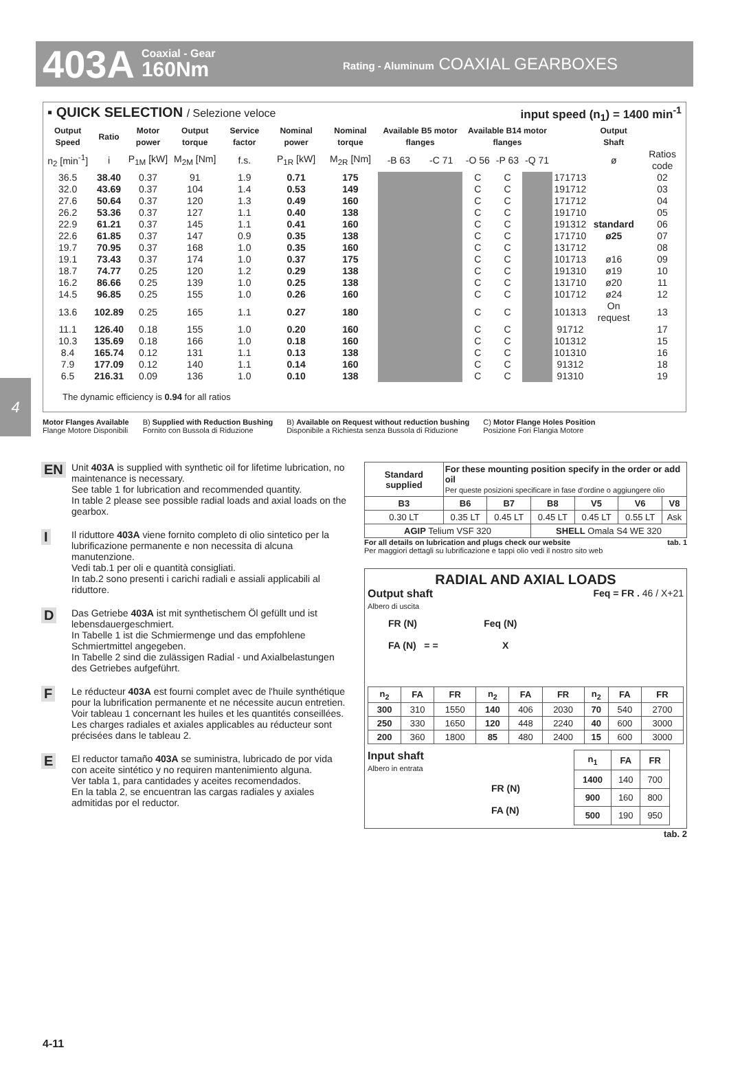403A Coaxial - Gear
160Nm Rating - Aluminum COAXIAL GEARBOXES
4
▪ QUICK SELECTION / Selezione veloce input speed (n<sub>1</sub>) = 1400 min<sup>-1</sup>
| Output Speed | Ratio | Motor power | Output torque | Service factor | Nominal power | Nominal torque | Available B5 motor flanges | | Available B14 motor flanges | | | | Output Shaft | |
| --- | --- | --- | --- | --- | --- | --- | --- | --- | --- | --- | --- | --- | --- | --- |
| n<sub>2</sub> [min<sup>-1</sup>] | i | P<sub>1M</sub> [kW] | M<sub>2M</sub> [Nm] | f.s. | P<sub>1R</sub> [kW] | M<sub>2R</sub> [Nm] | -B 63 | -C 71 | -O 56 | -P 63 | -Q 71 | | ø | Ratios code |
| 36.5 | 38.40 | 0.37 | 91 | 1.9 | 0.71 | 175 | | | C | C | | 171713 | | 02 |
| 32.0 | 43.69 | 0.37 | 104 | 1.4 | 0.53 | 149 | | | C | C | | 191712 | | 03 |
| 27.6 | 50.64 | 0.37 | 120 | 1.3 | 0.49 | 160 | | | C | C | | 171712 | | 04 |
| 26.2 | 53.36 | 0.37 | 127 | 1.1 | 0.40 | 138 | | | C | C | | 191710 | | 05 |
| 22.9 | 61.21 | 0.37 | 145 | 1.1 | 0.41 | 160 | | | C | C | | 191312 | standard | 06 |
| 22.6 | 61.85 | 0.37 | 147 | 0.9 | 0.35 | 138 | | | C | C | | 171710 | ø25 | 07 |
| 19.7 | 70.95 | 0.37 | 168 | 1.0 | 0.35 | 160 | | | C | C | | 131712 | | 08 |
| 19.1 | 73.43 | 0.37 | 174 | 1.0 | 0.37 | 175 | | | C | C | | 101713 | ø16 | 09 |
| 18.7 | 74.77 | 0.25 | 120 | 1.2 | 0.29 | 138 | | | C | C | | 191310 | ø19 | 10 |
| 16.2 | 86.66 | 0.25 | 139 | 1.0 | 0.25 | 138 | | | C | C | | 131710 | ø20 | 11 |
| 14.5 | 96.85 | 0.25 | 155 | 1.0 | 0.26 | 160 | | | C | C | | 101712 | ø24 | 12 |
| 13.6 | 102.89 | 0.25 | 165 | 1.1 | 0.27 | 180 | | | C | C | | 101313 | On request | 13 |
| 11.1 | 126.40 | 0.18 | 155 | 1.0 | 0.20 | 160 | | | C | C | | 91712 | | 17 |
| 10.3 | 135.69 | 0.18 | 166 | 1.0 | 0.18 | 160 | | | C | C | | 101312 | | 15 |
| 8.4 | 165.74 | 0.12 | 131 | 1.1 | 0.13 | 138 | | | C | C | | 101310 | | 16 |
| 7.9 | 177.09 | 0.12 | 140 | 1.1 | 0.14 | 160 | | | C | C | | 91312 | | 18 |
| 6.5 | 216.31 | 0.09 | 136 | 1.0 | 0.10 | 138 | | | C | C | | 91310 | | 19 |
The dynamic efficiency is 0.94 for all ratios
Motor Flanges Available
Flange Motore Disponibili B) Supplied with Reduction Bushing
Fornito con Bussola di Riduzione B) Available on Request without reduction bushing
Disponibile a Richiesta senza Bussola di Riduzione C) Motor Flange Holes Position
Posizione Fori Flangia Motore
EN Unit 403A is supplied with synthetic oil for lifetime lubrication, no maintenance is necessary.
See table 1 for lubrication and recommended quantity.
In table 2 please see possible radial loads and axial loads on the gearbox.
I Il riduttore 403A viene fornito completo di olio sintetico per la lubrificazione permanente e non necessita di alcuna manutenzione.
Vedi tab.1 per oli e quantità consigliati.
In tab.2 sono presenti i carichi radiali e assiali applicabili al riduttore.
D Das Getriebe 403A ist mit synthetischem Öl gefüllt und ist lebensdauergeschmiert.
In Tabelle 1 ist die Schmiermenge und das empfohlene Schmiertmittel angegeben.
In Tabelle 2 sind die zulässigen Radial - und Axialbelastungen des Getriebes aufgeführt.
F Le réducteur 403A est fourni complet avec de l'huile synthétique pour la lubrification permanente et ne nécessite aucun entretien.
Voir tableau 1 concernant les huiles et les quantités conseillées.
Les charges radiales et axiales applicables au réducteur sont précisées dans le tableau 2.
E El reductor tamaño 403A se suministra, lubricado de por vida con aceite sintético y no requiren mantenimiento alguna.
Ver tabla 1, para cantidades y aceites recomendados.
En la tabla 2, se encuentran las cargas radiales y axiales admitidas por el reductor.
| Standard supplied | For these mounting position specify in the order or add oil Per queste posizioni specificare in fase d'ordine o aggiungere olio | | | | | |
| --- | --- | --- | --- | --- | --- | --- |
| B3 | B6 | B7 | B8 | V5 | V6 | V8 |
| 0.30 LT | 0.35 LT | 0.45 LT | 0.45 LT | 0.45 LT | 0.55 LT | Ask |
| AGIP Telium VSF 320 | | | SHELL Omala S4 WE 320 | | | |
For all details on lubrication and plugs check our website tab. 1
Per maggiori dettagli su lubrificazione e tappi olio vedi il nostro sito web
RADIAL AND AXIAL LOADS
Output shaft Feq = FR . 46 / X+21
Albero di uscita
FR (N) Feq (N)
FA (N) = = X
| n<sub>2</sub> | FA | FR | n<sub>2</sub> | FA | FR | n<sub>2</sub> | FA | FR |
| --- | --- | --- | --- | --- | --- | --- | --- | --- |
| 300 | 310 | 1550 | 140 | 406 | 2030 | 70 | 540 | 2700 |
| 250 | 330 | 1650 | 120 | 448 | 2240 | 40 | 600 | 3000 |
| 200 | 360 | 1800 | 85 | 480 | 2400 | 15 | 600 | 3000 |
Input shaft
Albero in entrata
FR (N)
FA (N)
| n<sub>1</sub> | FA | FR |
| --- | --- | --- |
| 1400 | 140 | 700 |
| 900 | 160 | 800 |
| 500 | 190 | 950 |
tab. 2
4-11